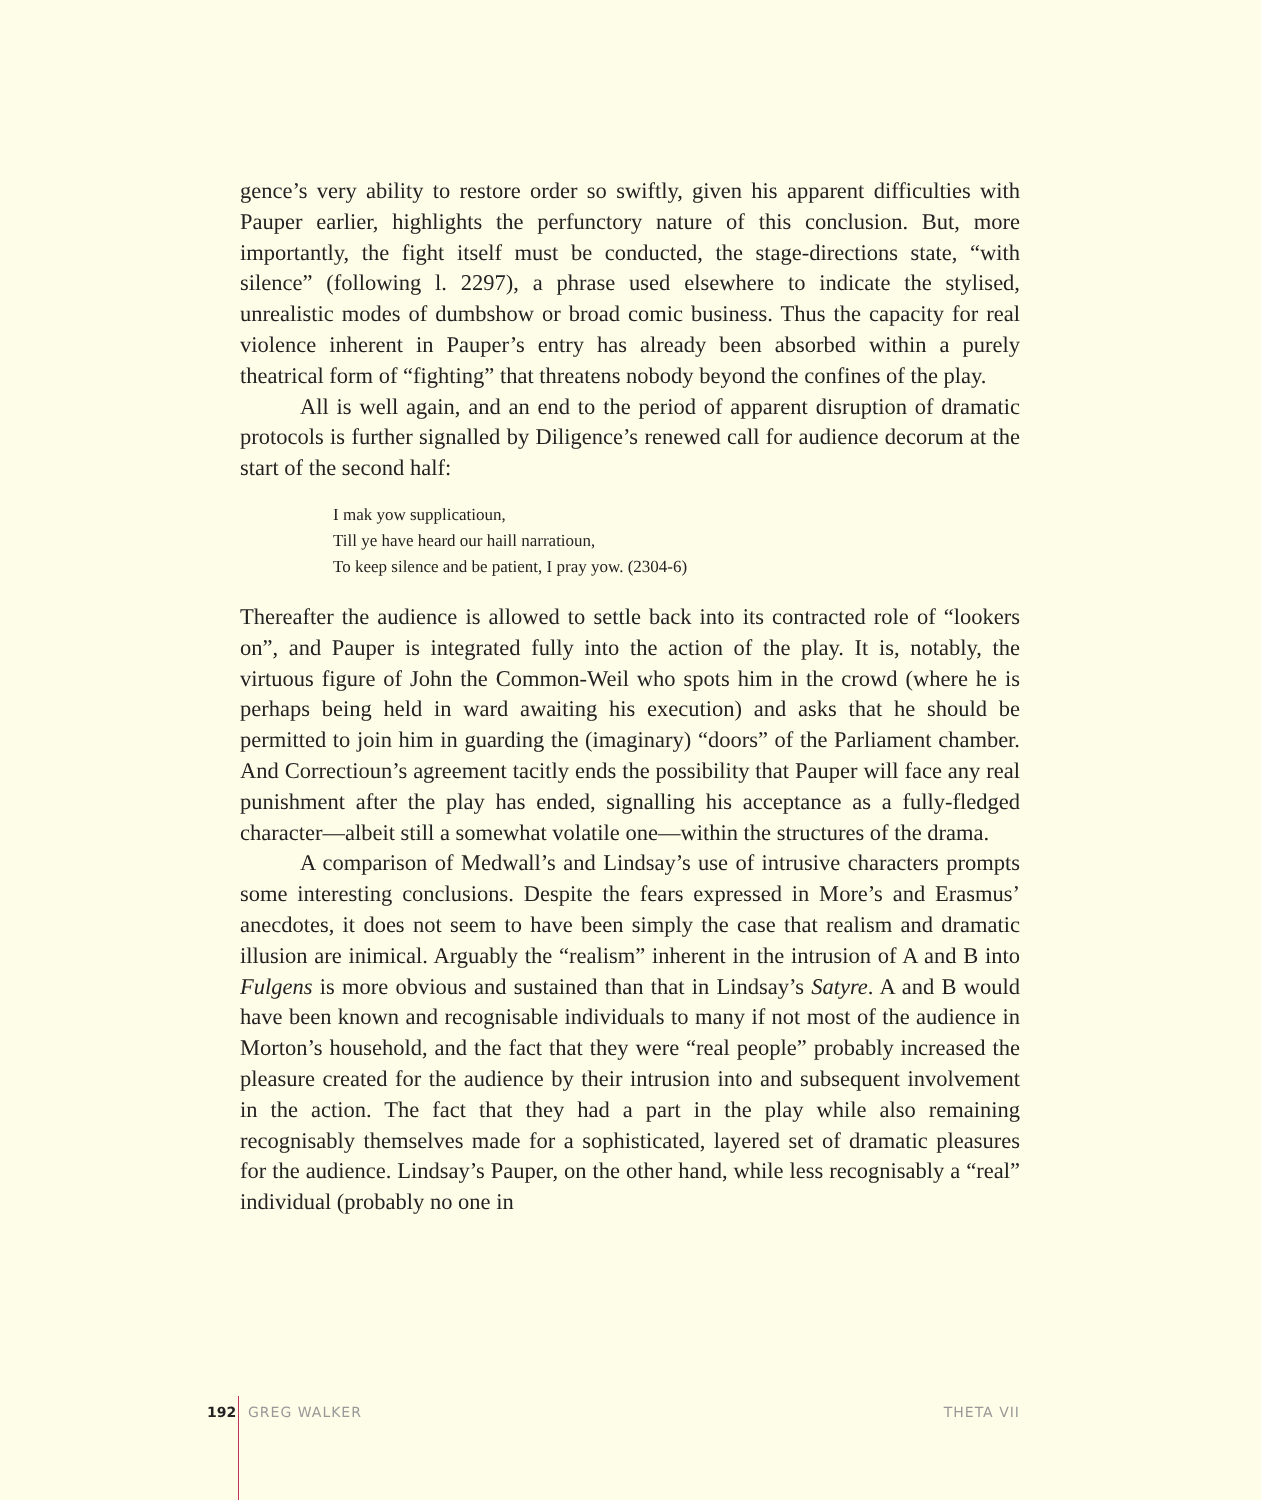gence’s very ability to restore order so swiftly, given his apparent difficulties with Pauper earlier, highlights the perfunctory nature of this conclusion. But, more importantly, the fight itself must be conducted, the stage-directions state, “with silence” (following l. 2297), a phrase used elsewhere to indicate the stylised, unrealistic modes of dumbshow or broad comic business. Thus the capacity for real violence inherent in Pauper’s entry has already been absorbed within a purely theatrical form of “fighting” that threatens nobody beyond the confines of the play.
All is well again, and an end to the period of apparent disruption of dramatic protocols is further signalled by Diligence’s renewed call for audience decorum at the start of the second half:
I mak yow supplicatioun,
Till ye have heard our haill narratioun,
To keep silence and be patient, I pray yow. (2304-6)
Thereafter the audience is allowed to settle back into its contracted role of “lookers on”, and Pauper is integrated fully into the action of the play. It is, notably, the virtuous figure of John the Common-Weil who spots him in the crowd (where he is perhaps being held in ward awaiting his execution) and asks that he should be permitted to join him in guarding the (imaginary) “doors” of the Parliament chamber. And Correctioun’s agreement tacitly ends the possibility that Pauper will face any real punishment after the play has ended, signalling his acceptance as a fully-fledged character—albeit still a somewhat volatile one—within the structures of the drama.
A comparison of Medwall’s and Lindsay’s use of intrusive characters prompts some interesting conclusions. Despite the fears expressed in More’s and Erasmus’ anecdotes, it does not seem to have been simply the case that realism and dramatic illusion are inimical. Arguably the “realism” inherent in the intrusion of A and B into Fulgens is more obvious and sustained than that in Lindsay’s Satyre. A and B would have been known and recognisable individuals to many if not most of the audience in Morton’s household, and the fact that they were “real people” probably increased the pleasure created for the audience by their intrusion into and subsequent involvement in the action. The fact that they had a part in the play while also remaining recognisably themselves made for a sophisticated, layered set of dramatic pleasures for the audience. Lindsay’s Pauper, on the other hand, while less recognisably a “real” individual (probably no one in
192 GREG WALKER THETA VII